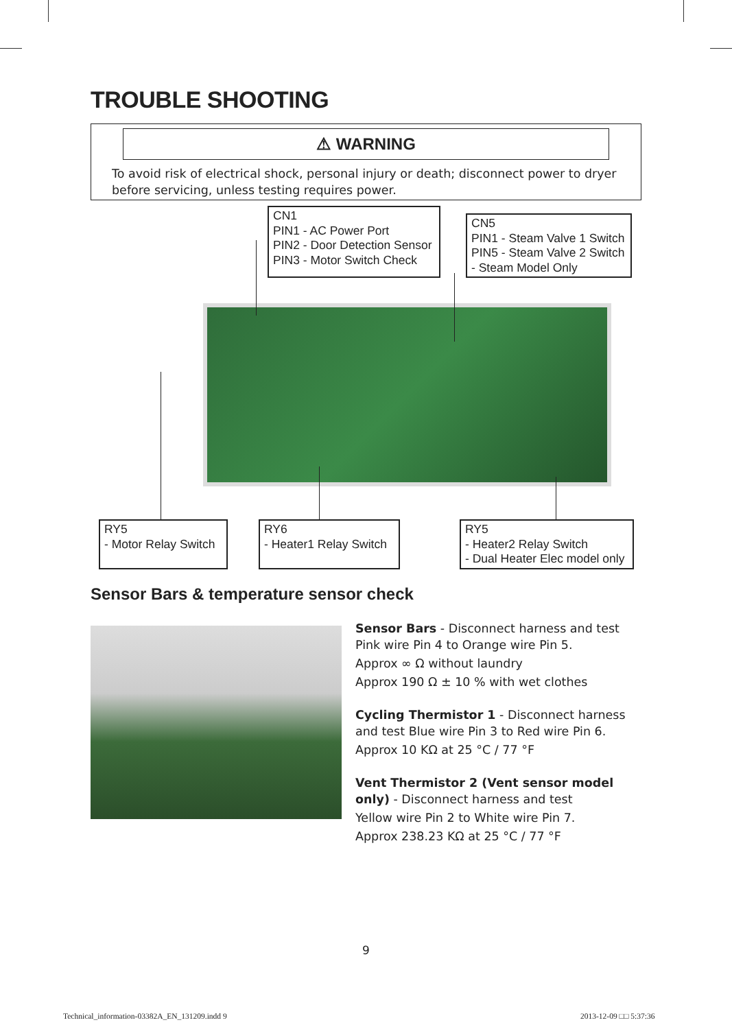TROUBLE SHOOTING
⚠ WARNING
To avoid risk of electrical shock, personal injury or death; disconnect power to dryer before servicing, unless testing requires power.
CN1
PIN1 - AC Power Port
PIN2 - Door Detection Sensor
PIN3 - Motor Switch Check
CN5
PIN1 - Steam Valve 1 Switch
PIN5 - Steam Valve 2 Switch
- Steam Model Only
RY5
- Motor Relay Switch
RY6
- Heater1 Relay Switch
RY5
- Heater2 Relay Switch
- Dual Heater Elec model only
Sensor Bars & temperature sensor check
Sensor Bars - Disconnect harness and test Pink wire Pin 4 to Orange wire Pin 5.
Approx ∞ Ω without laundry
Approx 190 Ω ± 10 % with wet clothes
Cycling Thermistor 1 - Disconnect harness and test Blue wire Pin 3 to Red wire Pin 6.
Approx 10 KΩ at 25 °C / 77 °F
Vent Thermistor 2 (Vent sensor model only) - Disconnect harness and test
Yellow wire Pin 2 to White wire Pin 7.
Approx 238.23 KΩ at 25 °C / 77 °F
9
Technical_information-03382A_EN_131209.indd 9
2013-12-09 □□ 5:37:36